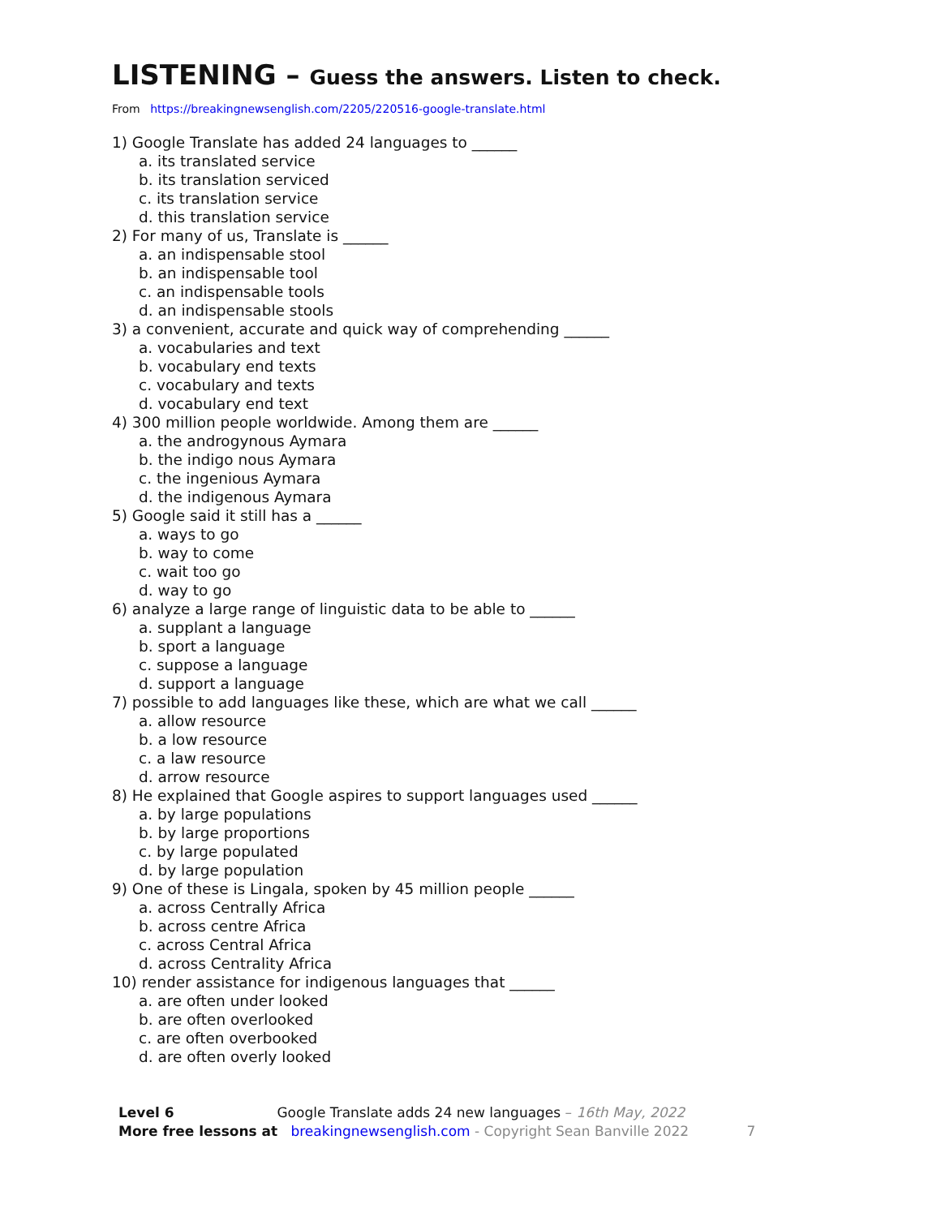LISTENING – Guess the answers. Listen to check.
From https://breakingnewsenglish.com/2205/220516-google-translate.html
1) Google Translate has added 24 languages to ______
a. its translated service
b. its translation serviced
c. its translation service
d. this translation service
2) For many of us, Translate is ______
a. an indispensable stool
b. an indispensable tool
c. an indispensable tools
d. an indispensable stools
3) a convenient, accurate and quick way of comprehending ______
a. vocabularies and text
b. vocabulary end texts
c. vocabulary and texts
d. vocabulary end text
4) 300 million people worldwide. Among them are ______
a. the androgynous Aymara
b. the indigo nous Aymara
c. the ingenious Aymara
d. the indigenous Aymara
5) Google said it still has a ______
a. ways to go
b. way to come
c. wait too go
d. way to go
6) analyze a large range of linguistic data to be able to ______
a. supplant a language
b. sport a language
c. suppose a language
d. support a language
7) possible to add languages like these, which are what we call ______
a. allow resource
b. a low resource
c. a law resource
d. arrow resource
8) He explained that Google aspires to support languages used ______
a. by large populations
b. by large proportions
c. by large populated
d. by large population
9) One of these is Lingala, spoken by 45 million people ______
a. across Centrally Africa
b. across centre Africa
c. across Central Africa
d. across Centrality Africa
10) render assistance for indigenous languages that ______
a. are often under looked
b. are often overlooked
c. are often overbooked
d. are often overly looked
Level 6 Google Translate adds 24 new languages – 16th May, 2022
More free lessons at breakingnewsenglish.com - Copyright Sean Banville 2022 7